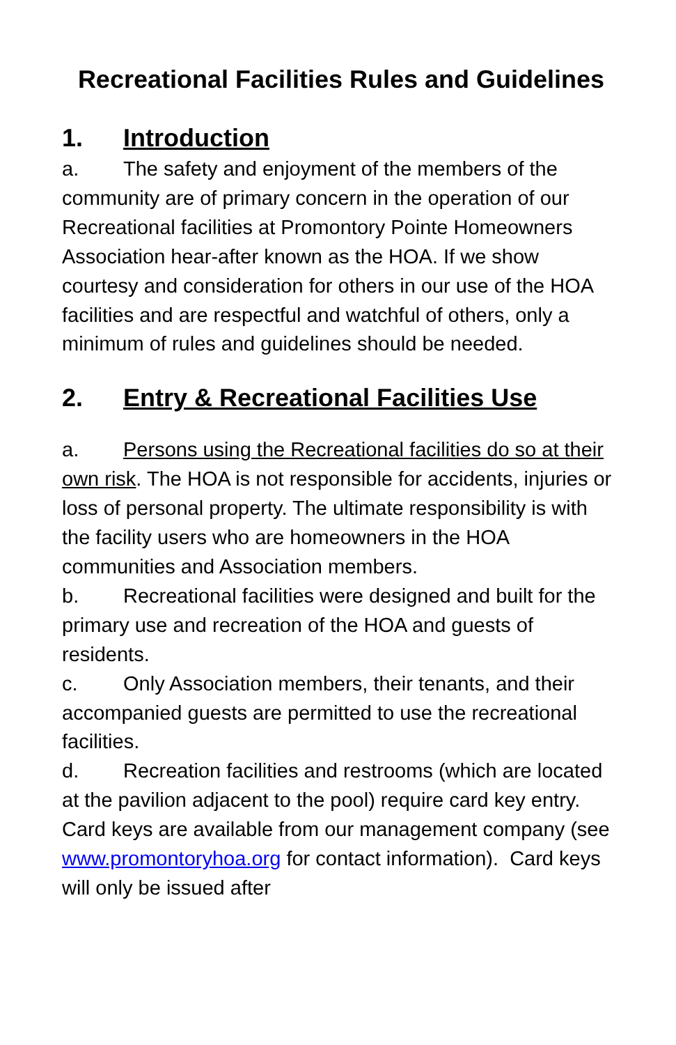Recreational Facilities Rules and Guidelines
1. Introduction
a. The safety and enjoyment of the members of the community are of primary concern in the operation of our Recreational facilities at Promontory Pointe Homeowners Association hear-after known as the HOA. If we show courtesy and consideration for others in our use of the HOA facilities and are respectful and watchful of others, only a minimum of rules and guidelines should be needed.
2. Entry & Recreational Facilities Use
a. Persons using the Recreational facilities do so at their own risk. The HOA is not responsible for accidents, injuries or loss of personal property. The ultimate responsibility is with the facility users who are homeowners in the HOA communities and Association members.
b. Recreational facilities were designed and built for the primary use and recreation of the HOA and guests of residents.
c. Only Association members, their tenants, and their accompanied guests are permitted to use the recreational facilities.
d. Recreation facilities and restrooms (which are located at the pavilion adjacent to the pool) require card key entry. Card keys are available from our management company (see www.promontoryhoa.org for contact information). Card keys will only be issued after